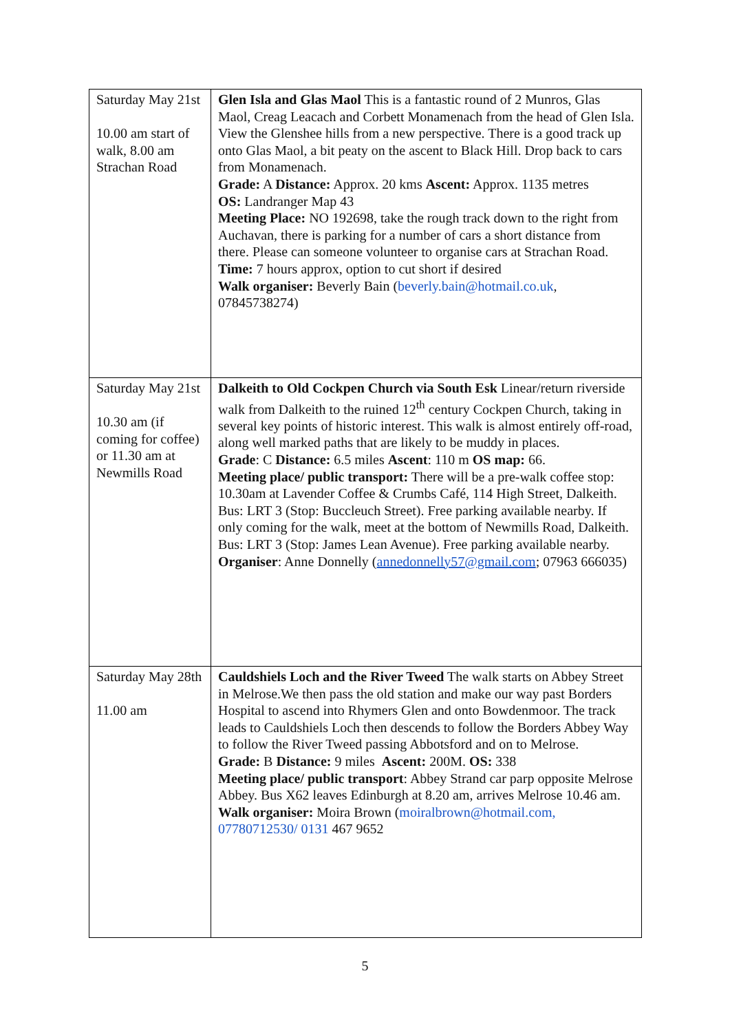| Saturday May 21st 10.00 am start of walk, 8.00 am Strachan Road | Glen Isla and Glas Maol This is a fantastic round of 2 Munros, Glas Maol, Creag Leacach and Corbett Monamenach from the head of Glen Isla. View the Glenshee hills from a new perspective. There is a good track up onto Glas Maol, a bit peaty on the ascent to Black Hill. Drop back to cars from Monamenach. Grade: A Distance: Approx. 20 kms Ascent: Approx. 1135 metres OS: Landranger Map 43 Meeting Place: NO 192698, take the rough track down to the right from Auchavan, there is parking for a number of cars a short distance from there. Please can someone volunteer to organise cars at Strachan Road. Time: 7 hours approx, option to cut short if desired Walk organiser: Beverly Bain ( beverly.bain@hotmail.co.uk , 07845738274) |
| Saturday May 21st 10.30 am (if coming for coffee) or 11.30 am at Newmills Road | Dalkeith to Old Cockpen Church via South Esk Linear/return riverside walk from Dalkeith to the ruined 12<sup>th</sup> century Cockpen Church, taking in several key points of historic interest. This walk is almost entirely off-road, along well marked paths that are likely to be muddy in places. Grade : C Distance: 6.5 miles Ascent : 110 m OS map: 66. Meeting place/ public transport: There will be a pre-walk coffee stop: 10.30am at Lavender Coffee & Crumbs Café, 114 High Street, Dalkeith. Bus: LRT 3 (Stop: Buccleuch Street). Free parking available nearby. If only coming for the walk, meet at the bottom of Newmills Road, Dalkeith. Bus: LRT 3 (Stop: James Lean Avenue). Free parking available nearby. Organiser : Anne Donnelly ( annedonnelly57@gmail.com ; 07963 666035) |
| Saturday May 28th 11.00 am | Cauldshiels Loch and the River Tweed The walk starts on Abbey Street in Melrose.We then pass the old station and make our way past Borders Hospital to ascend into Rhymers Glen and onto Bowdenmoor. The track leads to Cauldshiels Loch then descends to follow the Borders Abbey Way to follow the River Tweed passing Abbotsford and on to Melrose. Grade: B Distance: 9 miles Ascent: 200M. OS: 338 Meeting place/ public transport : Abbey Strand car parp opposite Melrose Abbey. Bus X62 leaves Edinburgh at 8.20 am, arrives Melrose 10.46 am. Walk organiser: Moira Brown ( moiralbrown@hotmail.com, 07780712530/ 0131 467 9652 |
5